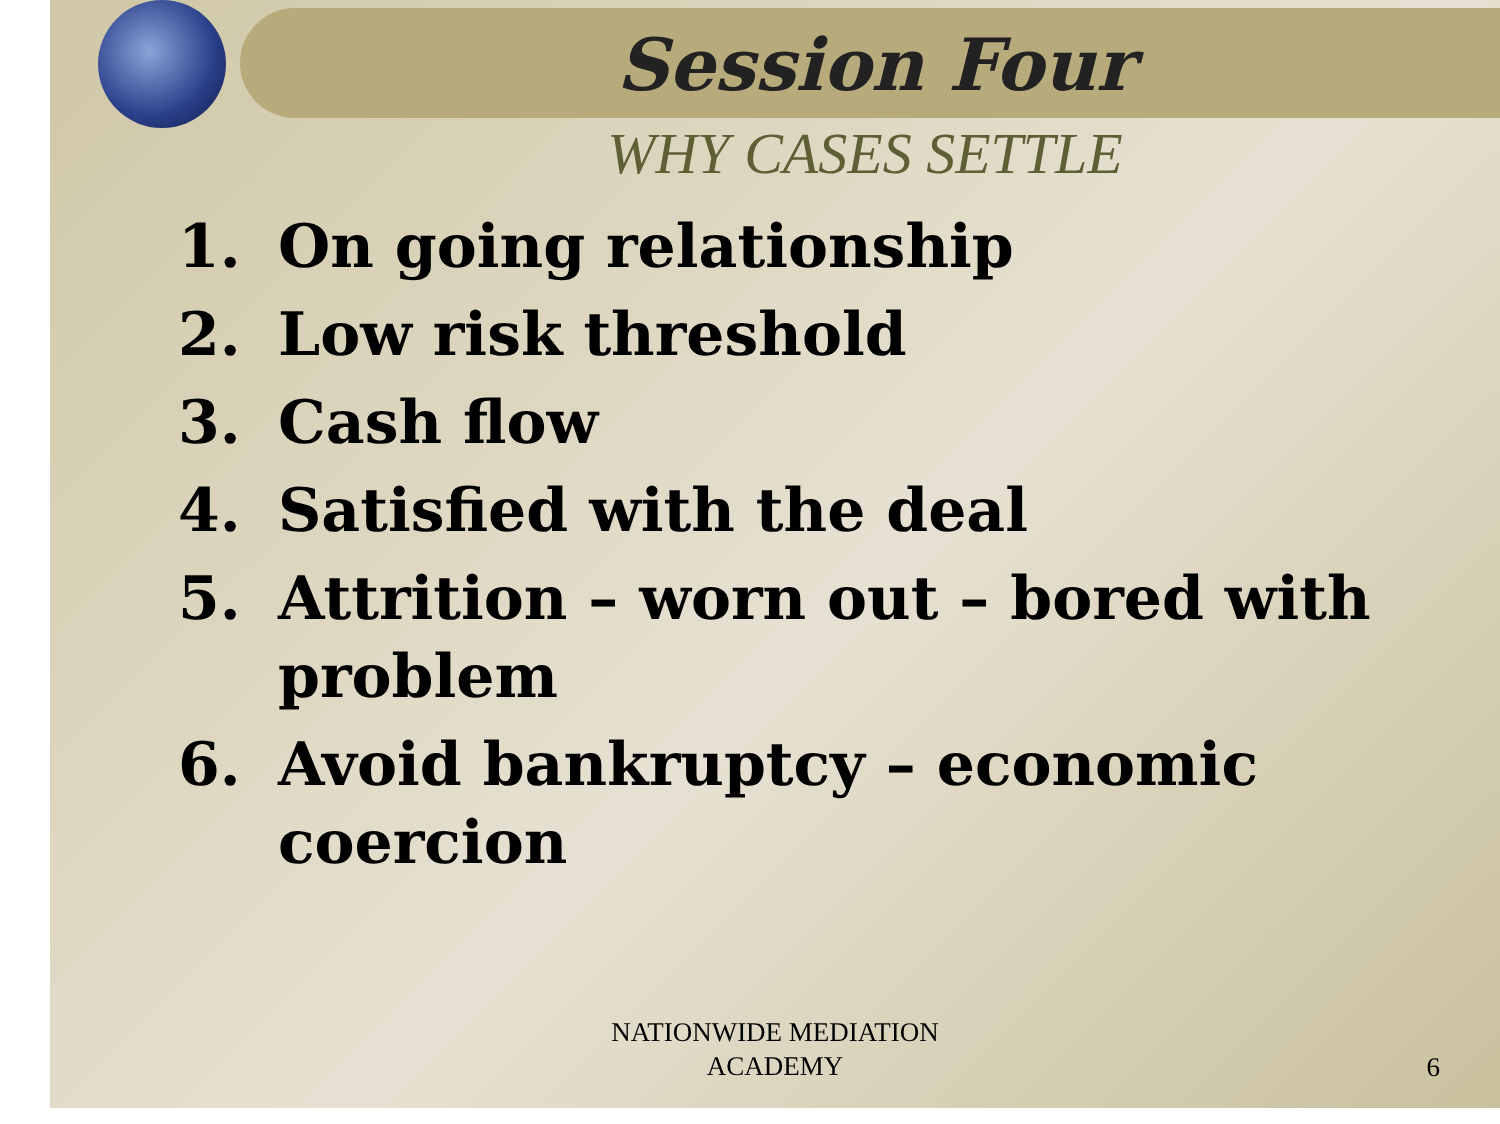Session Four
WHY CASES SETTLE
1. On going relationship
2. Low risk threshold
3. Cash flow
4. Satisfied with the deal
5. Attrition – worn out – bored with problem
6. Avoid bankruptcy – economic coercion
NATIONWIDE MEDIATION
ACADEMY
6